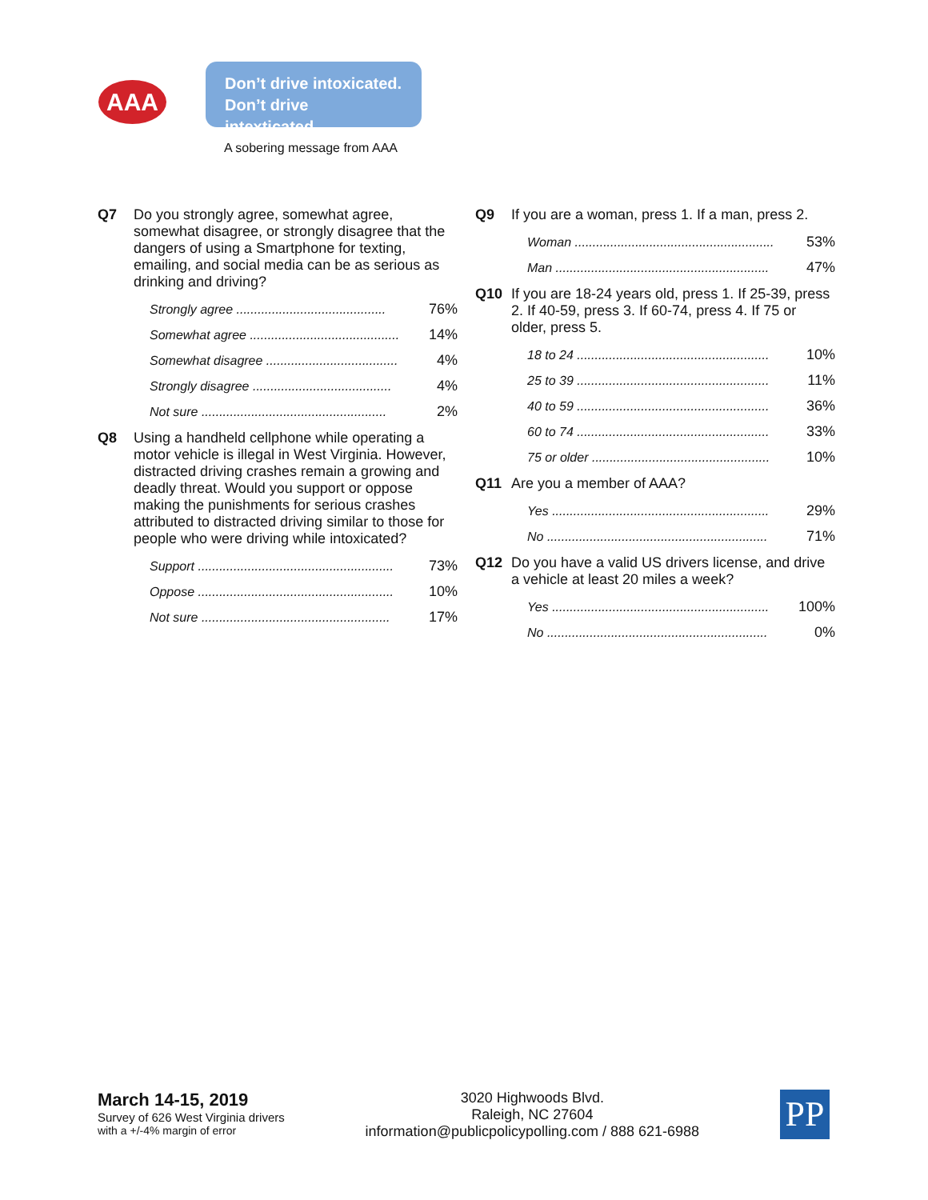AAA
Don’t drive intoxicated.
Don’t drive intexticated.
A sobering message from AAA
Q7 Do you strongly agree, somewhat agree, somewhat disagree, or strongly disagree that the dangers of using a Smartphone for texting, emailing, and social media can be as serious as drinking and driving?
| Strongly agree .......................................... | 76% |
| Somewhat agree .......................................... | 14% |
| Somewhat disagree ..................................... | 4% |
| Strongly disagree ....................................... | 4% |
| Not sure .................................................... | 2% |
Q8 Using a handheld cellphone while operating a motor vehicle is illegal in West Virginia. However, distracted driving crashes remain a growing and deadly threat. Would you support or oppose making the punishments for serious crashes attributed to distracted driving similar to those for people who were driving while intoxicated?
| Support ....................................................... | 73% |
| Oppose ....................................................... | 10% |
| Not sure ..................................................... | 17% |
Q9 If you are a woman, press 1. If a man, press 2.
| Woman ........................................................ | 53% |
| Man ............................................................ | 47% |
Q10 If you are 18-24 years old, press 1. If 25-39, press 2. If 40-59, press 3. If 60-74, press 4. If 75 or older, press 5.
| 18 to 24 ...................................................... | 10% |
| 25 to 39 ...................................................... | 11% |
| 40 to 59 ...................................................... | 36% |
| 60 to 74 ...................................................... | 33% |
| 75 or older .................................................. | 10% |
Q11 Are you a member of AAA?
| Yes ............................................................. | 29% |
| No .............................................................. | 71% |
Q12 Do you have a valid US drivers license, and drive a vehicle at least 20 miles a week?
| Yes ............................................................. | 100% |
| No .............................................................. | 0% |
March 14-15, 2019
Survey of 626 West Virginia drivers
with a +/-4% margin of error
3020 Highwoods Blvd.
Raleigh, NC 27604
information@publicpolicypolling.com / 888 621-6988
PP